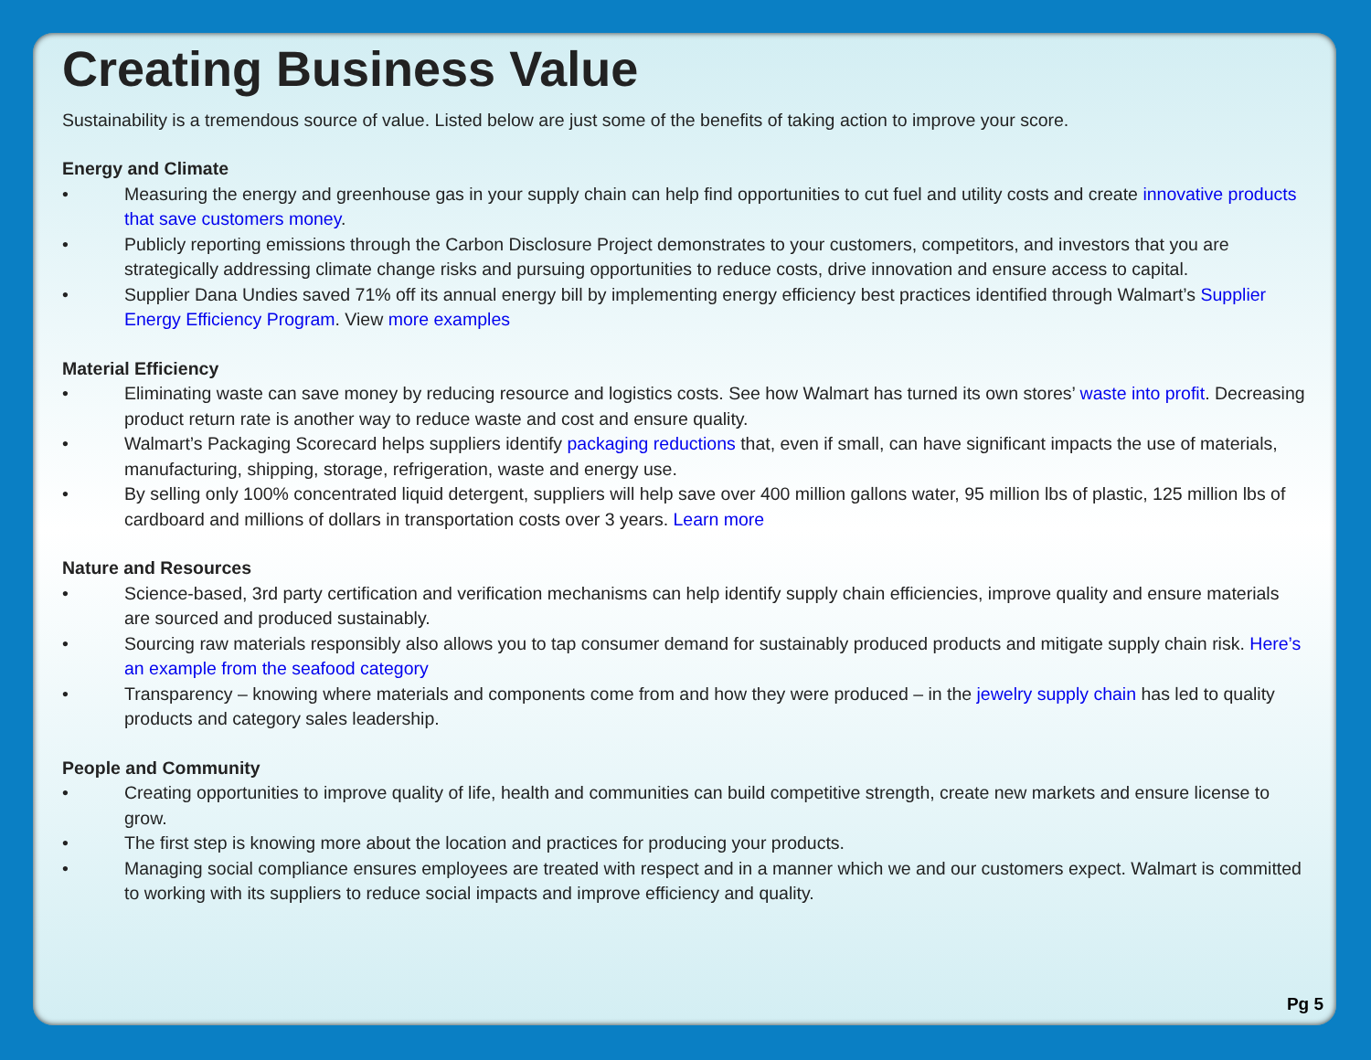Creating Business Value
Sustainability is a tremendous source of value. Listed below are just some of the benefits of taking action to improve your score.
Energy and Climate
• Measuring the energy and greenhouse gas in your supply chain can help find opportunities to cut fuel and utility costs and create innovative products that save customers money.
• Publicly reporting emissions through the Carbon Disclosure Project demonstrates to your customers, competitors, and investors that you are strategically addressing climate change risks and pursuing opportunities to reduce costs, drive innovation and ensure access to capital.
• Supplier Dana Undies saved 71% off its annual energy bill by implementing energy efficiency best practices identified through Walmart’s Supplier Energy Efficiency Program. View more examples
Material Efficiency
• Eliminating waste can save money by reducing resource and logistics costs. See how Walmart has turned its own stores’ waste into profit. Decreasing product return rate is another way to reduce waste and cost and ensure quality.
• Walmart’s Packaging Scorecard helps suppliers identify packaging reductions that, even if small, can have significant impacts the use of materials, manufacturing, shipping, storage, refrigeration, waste and energy use.
• By selling only 100% concentrated liquid detergent, suppliers will help save over 400 million gallons water, 95 million lbs of plastic, 125 million lbs of cardboard and millions of dollars in transportation costs over 3 years. Learn more
Nature and Resources
• Science-based, 3rd party certification and verification mechanisms can help identify supply chain efficiencies, improve quality and ensure materials are sourced and produced sustainably.
• Sourcing raw materials responsibly also allows you to tap consumer demand for sustainably produced products and mitigate supply chain risk. Here’s an example from the seafood category
• Transparency – knowing where materials and components come from and how they were produced – in the jewelry supply chain has led to quality products and category sales leadership.
People and Community
• Creating opportunities to improve quality of life, health and communities can build competitive strength, create new markets and ensure license to grow.
• The first step is knowing more about the location and practices for producing your products.
• Managing social compliance ensures employees are treated with respect and in a manner which we and our customers expect. Walmart is committed to working with its suppliers to reduce social impacts and improve efficiency and quality.
Pg 5